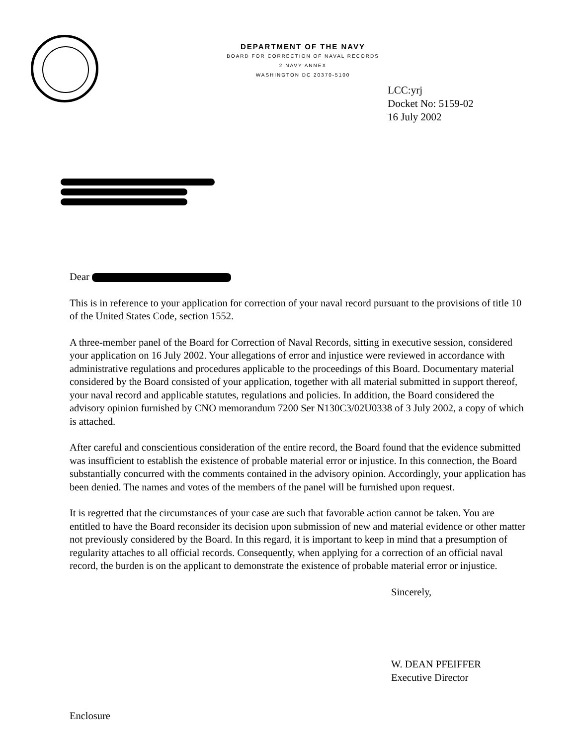DEPARTMENT OF THE NAVY
BOARD FOR CORRECTION OF NAVAL RECORDS
2 NAVY ANNEX
WASHINGTON DC 20370-5100
LCC:yrj
Docket No: 5159-02
16 July 2002
Dear
This is in reference to your application for correction of your naval record pursuant to the provisions of title 10 of the United States Code, section 1552.
A three-member panel of the Board for Correction of Naval Records, sitting in executive session, considered your application on 16 July 2002. Your allegations of error and injustice were reviewed in accordance with administrative regulations and procedures applicable to the proceedings of this Board. Documentary material considered by the Board consisted of your application, together with all material submitted in support thereof, your naval record and applicable statutes, regulations and policies. In addition, the Board considered the advisory opinion furnished by CNO memorandum 7200 Ser N130C3/02U0338 of 3 July 2002, a copy of which is attached.
After careful and conscientious consideration of the entire record, the Board found that the evidence submitted was insufficient to establish the existence of probable material error or injustice. In this connection, the Board substantially concurred with the comments contained in the advisory opinion. Accordingly, your application has been denied. The names and votes of the members of the panel will be furnished upon request.
It is regretted that the circumstances of your case are such that favorable action cannot be taken. You are entitled to have the Board reconsider its decision upon submission of new and material evidence or other matter not previously considered by the Board. In this regard, it is important to keep in mind that a presumption of regularity attaches to all official records. Consequently, when applying for a correction of an official naval record, the burden is on the applicant to demonstrate the existence of probable material error or injustice.
Sincerely,
W. DEAN PFEIFFER
Executive Director
Enclosure